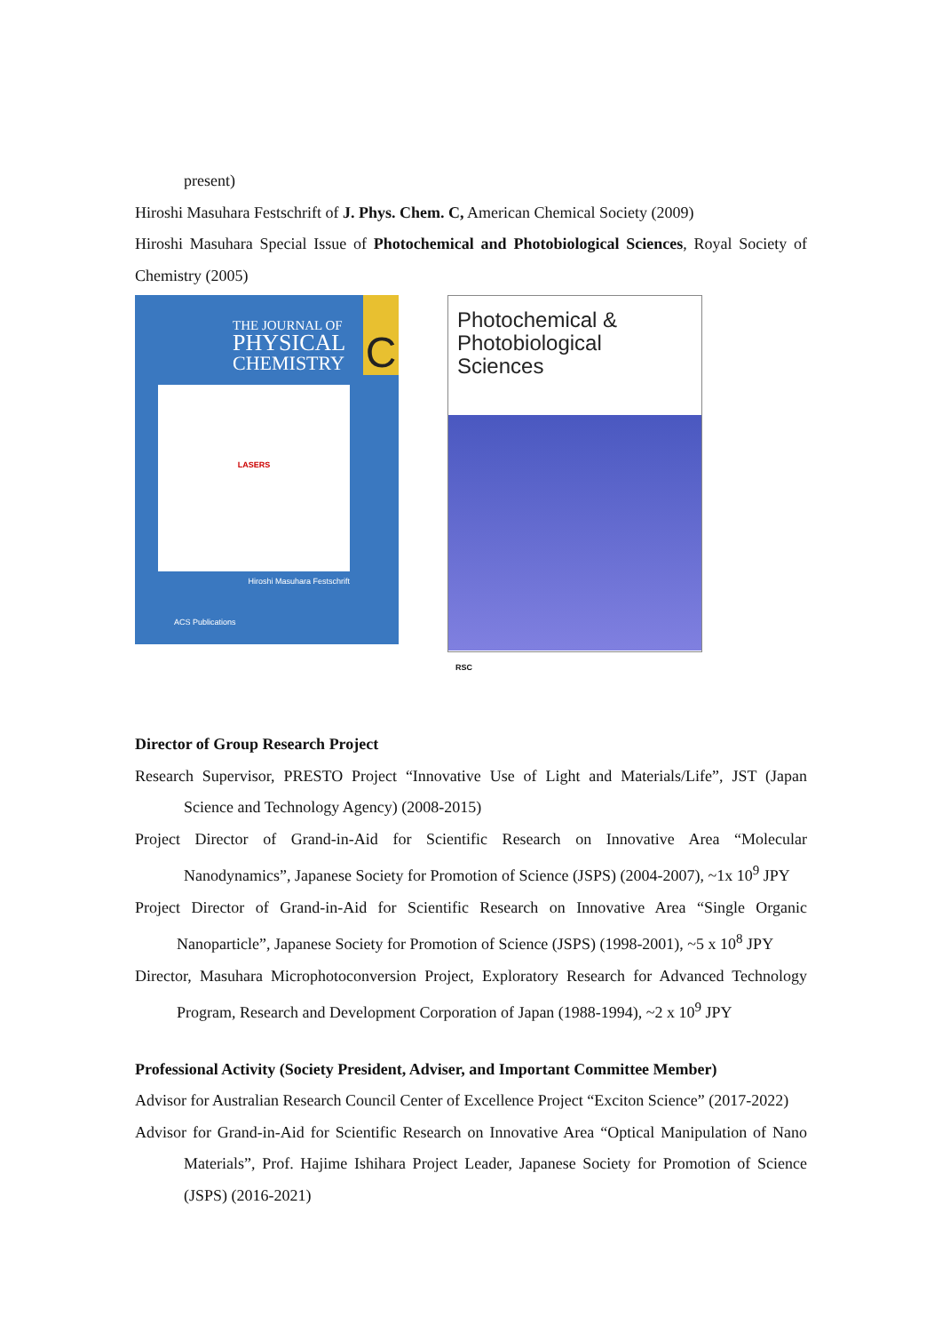present)
Hiroshi Masuhara Festschrift of J. Phys. Chem. C, American Chemical Society (2009)
Hiroshi Masuhara Special Issue of Photochemical and Photobiological Sciences, Royal Society of Chemistry (2005)
C
THE JOURNAL OF
PHYSICAL
CHEMISTRY
LASERS
Hiroshi Masuhara Festschrift
ACS Publications
Photochemical &
Photobiological Sciences
RSC
Director of Group Research Project
Research Supervisor, PRESTO Project “Innovative Use of Light and Materials/Life”, JST (Japan Science and Technology Agency) (2008-2015)
Project Director of Grand-in-Aid for Scientific Research on Innovative Area “Molecular Nanodynamics”, Japanese Society for Promotion of Science (JSPS) (2004-2007), ~1x 10<sup>9</sup> JPY
Project Director of Grand-in-Aid for Scientific Research on Innovative Area “Single Organic Nanoparticle”, Japanese Society for Promotion of Science (JSPS) (1998-2001), ~5 x 10<sup>8</sup> JPY
Director, Masuhara Microphotoconversion Project, Exploratory Research for Advanced Technology Program, Research and Development Corporation of Japan (1988-1994), ~2 x 10<sup>9</sup> JPY
Professional Activity (Society President, Adviser, and Important Committee Member)
Advisor for Australian Research Council Center of Excellence Project “Exciton Science” (2017-2022)
Advisor for Grand-in-Aid for Scientific Research on Innovative Area “Optical Manipulation of Nano Materials”, Prof. Hajime Ishihara Project Leader, Japanese Society for Promotion of Science (JSPS) (2016-2021)